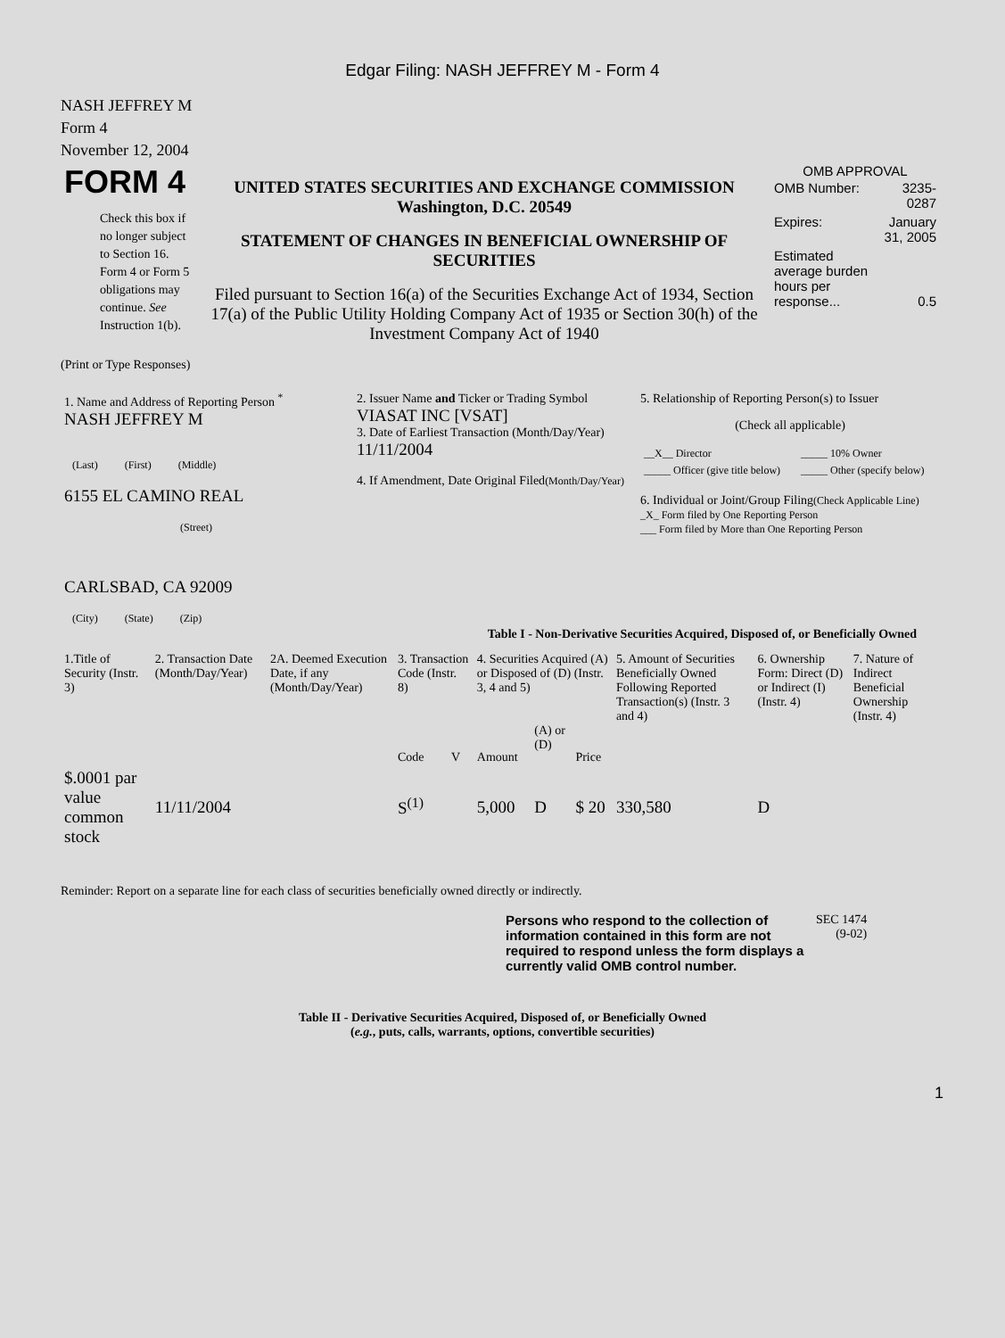Edgar Filing: NASH JEFFREY M - Form 4
NASH JEFFREY M
Form 4
November 12, 2004
| FORM 4 Check this box if no longer subject to Section 16. Form 4 or Form 5 obligations may continue. See Instruction 1(b). | UNITED STATES SECURITIES AND EXCHANGE COMMISSION Washington, D.C. 20549 STATEMENT OF CHANGES IN BENEFICIAL OWNERSHIP OF SECURITIES Filed pursuant to Section 16(a) of the Securities Exchange Act of 1934, Section 17(a) of the Public Utility Holding Company Act of 1935 or Section 30(h) of the Investment Company Act of 1940 | OMB APPROVAL / OMB Number: / 3235-0287 / / Expires: / January 31, 2005 / / Estimated average burden hours per response... / 0.5 / |
(Print or Type Responses)
| 1. Name and Address of Reporting Person <sup>*</sup> NASH JEFFREY M (Last) (First) (Middle) 6155 EL CAMINO REAL (Street) CARLSBAD, CA 92009 (City) (State) (Zip) | 2. Issuer Name and Ticker or Trading Symbol VIASAT INC [VSAT] 3. Date of Earliest Transaction (Month/Day/Year) 11/11/2004 4. If Amendment, Date Original Filed (Month/Day/Year) | 5. Relationship of Reporting Person(s) to Issuer (Check all applicable) / __X__ Director / _____ 10% Owner / / _____ Officer (give title below) / _____ Other (specify below) / 6. Individual or Joint/Group Filing (Check Applicable Line) _X_ Form filed by One Reporting Person ___ Form filed by More than One Reporting Person |
Table I - Non-Derivative Securities Acquired, Disposed of, or Beneficially Owned
| 1.Title of Security (Instr. 3) | 2. Transaction Date (Month/Day/Year) | 2A. Deemed Execution Date, if any (Month/Day/Year) | 3. Transaction Code (Instr. 8) | | 4. Securities Acquired (A) or Disposed of (D) (Instr. 3, 4 and 5) | | | 5. Amount of Securities Beneficially Owned Following Reported Transaction(s) (Instr. 3 and 4) | 6. Ownership Form: Direct (D) or Indirect (I) (Instr. 4) | 7. Nature of Indirect Beneficial Ownership (Instr. 4) |
| --- | --- | --- | --- | --- | --- | --- | --- | --- | --- | --- |
| | | | Code | V | Amount | (A) or (D) | Price | | | |
| $.0001 par value common stock | 11/11/2004 | | S<sup>(1)</sup> | | 5,000 | D | $ 20 | 330,580 | D | |
Reminder: Report on a separate line for each class of securities beneficially owned directly or indirectly.
| Persons who respond to the collection of information contained in this form are not required to respond unless the form displays a currently valid OMB control number. | SEC 1474 (9-02) |
Table II - Derivative Securities Acquired, Disposed of, or Beneficially Owned
(e.g., puts, calls, warrants, options, convertible securities)
1